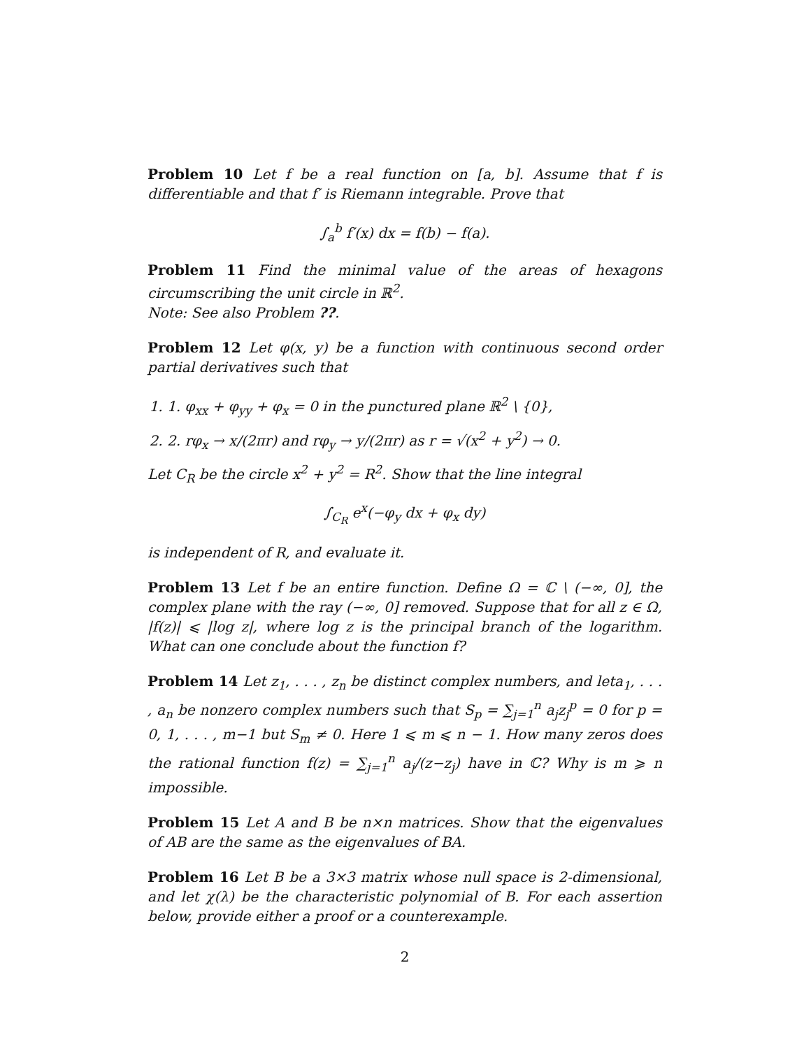Problem 10 Let f be a real function on [a, b]. Assume that f is differentiable and that f′ is Riemann integrable. Prove that
∫<sub>a</sub><sup>b</sup> f′(x) dx = f(b) − f(a).
Problem 11 Find the minimal value of the areas of hexagons circumscribing the unit circle in ℝ<sup>2</sup>.
Note: See also Problem ??.
Problem 12 Let φ(x, y) be a function with continuous second order partial derivatives such that
1. 1. φ<sub>xx</sub> + φ<sub>yy</sub> + φ<sub>x</sub> = 0 in the punctured plane ℝ<sup>2</sup> \ {0},
2. 2. rφ<sub>x</sub> → x/(2πr) and rφ<sub>y</sub> → y/(2πr) as r = √(x<sup>2</sup> + y<sup>2</sup>) → 0.
Let C<sub>R</sub> be the circle x<sup>2</sup> + y<sup>2</sup> = R<sup>2</sup>. Show that the line integral
∫<sub>C<sub>R</sub></sub> e<sup>x</sup>(−φ<sub>y</sub> dx + φ<sub>x</sub> dy)
is independent of R, and evaluate it.
Problem 13 Let f be an entire function. Define Ω = ℂ \ (−∞, 0], the complex plane with the ray (−∞, 0] removed. Suppose that for all z ∈ Ω, |f(z)| ⩽ |log z|, where log z is the principal branch of the logarithm. What can one conclude about the function f?
Problem 14 Let z<sub>1</sub>, . . . , z<sub>n</sub> be distinct complex numbers, and leta<sub>1</sub>, . . . , a<sub>n</sub> be nonzero complex numbers such that S<sub>p</sub> = ∑<sub>j=1</sub><sup>n</sup> a<sub>j</sub>z<sub>j</sub><sup>p</sup> = 0 for p = 0, 1, . . . , m−1 but S<sub>m</sub> ≠ 0. Here 1 ⩽ m ⩽ n − 1. How many zeros does the rational function f(z) = ∑<sub>j=1</sub><sup>n</sup> a<sub>j</sub>/(z−z<sub>j</sub>) have in ℂ? Why is m ⩾ n impossible.
Problem 15 Let A and B be n×n matrices. Show that the eigenvalues of AB are the same as the eigenvalues of BA.
Problem 16 Let B be a 3×3 matrix whose null space is 2-dimensional, and let χ(λ) be the characteristic polynomial of B. For each assertion below, provide either a proof or a counterexample.
2